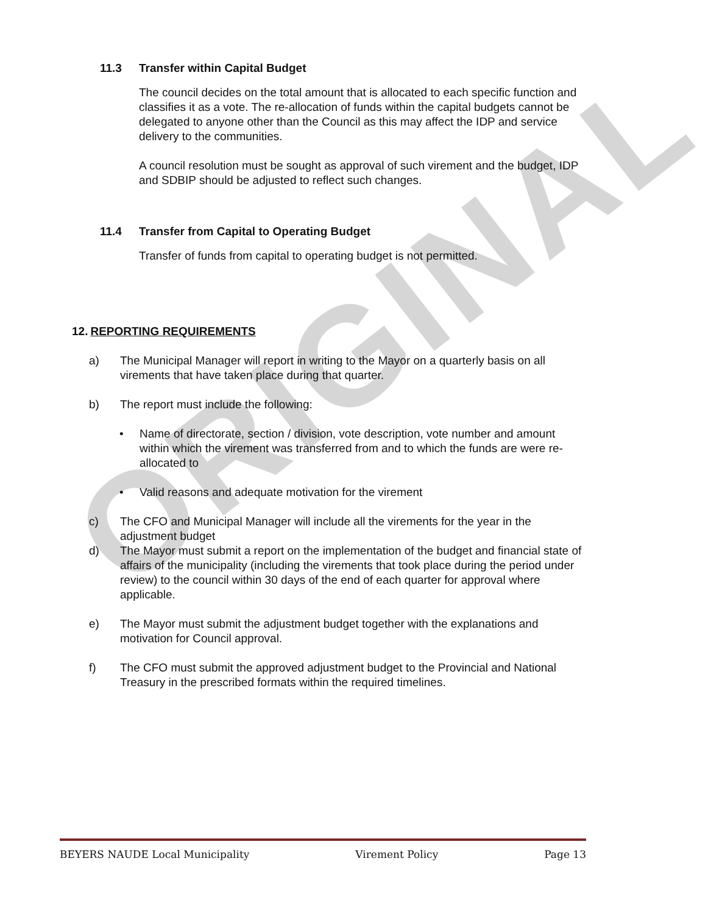ORIGINAL
11.3 Transfer within Capital Budget
The council decides on the total amount that is allocated to each specific function and classifies it as a vote. The re-allocation of funds within the capital budgets cannot be delegated to anyone other than the Council as this may affect the IDP and service delivery to the communities.
A council resolution must be sought as approval of such virement and the budget, IDP and SDBIP should be adjusted to reflect such changes.
11.4 Transfer from Capital to Operating Budget
Transfer of funds from capital to operating budget is not permitted.
12. REPORTING REQUIREMENTS
a) The Municipal Manager will report in writing to the Mayor on a quarterly basis on all virements that have taken place during that quarter.
b) The report must include the following:
• Name of directorate, section / division, vote description, vote number and amount within which the virement was transferred from and to which the funds are were re-allocated to
• Valid reasons and adequate motivation for the virement
c) The CFO and Municipal Manager will include all the virements for the year in the adjustment budget
d) The Mayor must submit a report on the implementation of the budget and financial state of affairs of the municipality (including the virements that took place during the period under review) to the council within 30 days of the end of each quarter for approval where applicable.
e) The Mayor must submit the adjustment budget together with the explanations and motivation for Council approval.
f) The CFO must submit the approved adjustment budget to the Provincial and National Treasury in the prescribed formats within the required timelines.
BEYERS NAUDE Local Municipality Virement Policy Page 13